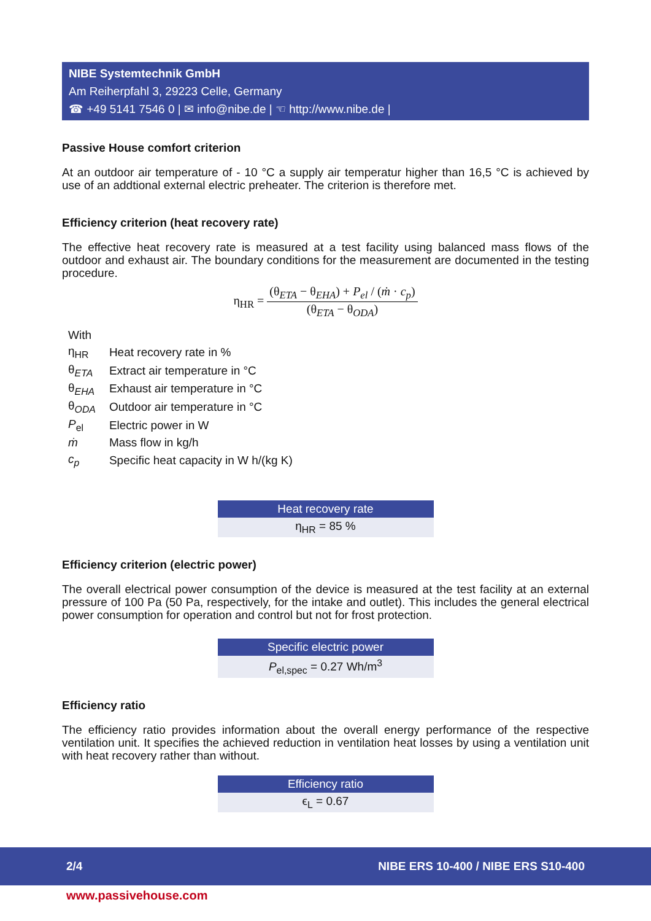NIBE Systemtechnik GmbH
Am Reiherpfahl 3, 29223 Celle, Germany
☎ +49 5141 7546 0 | ✉ info@nibe.de | ☜ http://www.nibe.de |
Passive House comfort criterion
At an outdoor air temperature of - 10 °C a supply air temperatur higher than 16,5 °C is achieved by use of an addtional external electric preheater. The criterion is therefore met.
Efficiency criterion (heat recovery rate)
The effective heat recovery rate is measured at a test facility using balanced mass flows of the outdoor and exhaust air. The boundary conditions for the measurement are documented in the testing procedure.
η<sub>HR</sub> = (θ<sub>ETA</sub> − θ<sub>EHA</sub>) + P<sub>el</sub> / (ṁ · c<sub>p</sub>) (θ<sub>ETA</sub> − θ<sub>ODA</sub>)
| With | |
| η<sub>HR</sub> | Heat recovery rate in % |
| θ<sub>ETA</sub> | Extract air temperature in °C |
| θ<sub>EHA</sub> | Exhaust air temperature in °C |
| θ<sub>ODA</sub> | Outdoor air temperature in °C |
| P<sub>el</sub> | Electric power in W |
| ṁ | Mass flow in kg/h |
| c<sub>p</sub> | Specific heat capacity in W h/(kg K) |
| Heat recovery rate |
| --- |
| η<sub>HR</sub> = 85 % |
Efficiency criterion (electric power)
The overall electrical power consumption of the device is measured at the test facility at an external pressure of 100 Pa (50 Pa, respectively, for the intake and outlet). This includes the general electrical power consumption for operation and control but not for frost protection.
| Specific electric power |
| --- |
| P<sub>el,spec</sub> = 0.27 Wh/m<sup>3</sup> |
Efficiency ratio
The efficiency ratio provides information about the overall energy performance of the respective ventilation unit. It specifies the achieved reduction in ventilation heat losses by using a ventilation unit with heat recovery rather than without.
| Efficiency ratio |
| --- |
| ϵ<sub>L</sub> = 0.67 |
2/4 NIBE ERS 10-400 / NIBE ERS S10-400
www.passivehouse.com